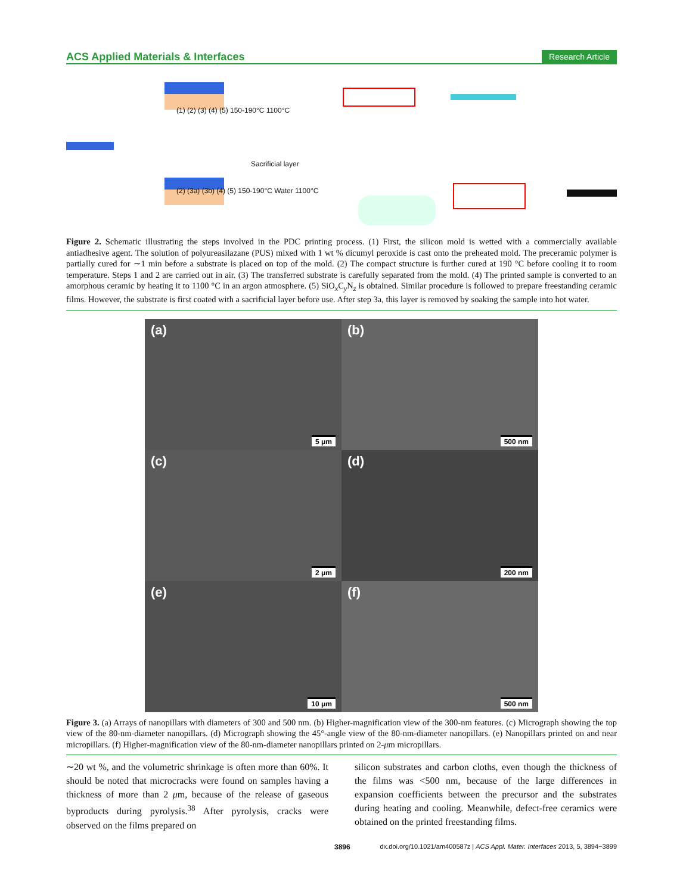ACS Applied Materials & Interfaces Research Article
(1) (2) (3) (4) (5) 150-190°C 1100°C
Sacrificial layer
(2) (3a) (3b) (4) (5) 150-190°C Water 1100°C
Figure 2. Schematic illustrating the steps involved in the PDC printing process. (1) First, the silicon mold is wetted with a commercially available antiadhesive agent. The solution of polyureasilazane (PUS) mixed with 1 wt % dicumyl peroxide is cast onto the preheated mold. The preceramic polymer is partially cured for ∼1 min before a substrate is placed on top of the mold. (2) The compact structure is further cured at 190 °C before cooling it to room temperature. Steps 1 and 2 are carried out in air. (3) The transferred substrate is carefully separated from the mold. (4) The printed sample is converted to an amorphous ceramic by heating it to 1100 °C in an argon atmosphere. (5) SiO<sub>x</sub>C<sub>y</sub>N<sub>z</sub> is obtained. Similar procedure is followed to prepare freestanding ceramic films. However, the substrate is first coated with a sacrificial layer before use. After step 3a, this layer is removed by soaking the sample into hot water.
(a)
5 μm
(b)
500 nm
(c)
2 μm
(d)
200 nm
(e)
10 μm
(f)
500 nm
Figure 3. (a) Arrays of nanopillars with diameters of 300 and 500 nm. (b) Higher-magnification view of the 300-nm features. (c) Micrograph showing the top view of the 80-nm-diameter nanopillars. (d) Micrograph showing the 45°-angle view of the 80-nm-diameter nanopillars. (e) Nanopillars printed on and near micropillars. (f) Higher-magnification view of the 80-nm-diameter nanopillars printed on 2-μm micropillars.
∼20 wt %, and the volumetric shrinkage is often more than 60%. It should be noted that microcracks were found on samples having a thickness of more than 2 μm, because of the release of gaseous byproducts during pyrolysis.<sup>38</sup> After pyrolysis, cracks were observed on the films prepared on
silicon substrates and carbon cloths, even though the thickness of the films was <500 nm, because of the large differences in expansion coefficients between the precursor and the substrates during heating and cooling. Meanwhile, defect-free ceramics were obtained on the printed freestanding films.
3896 dx.doi.org/10.1021/am400587z | ACS Appl. Mater. Interfaces 2013, 5, 3894−3899